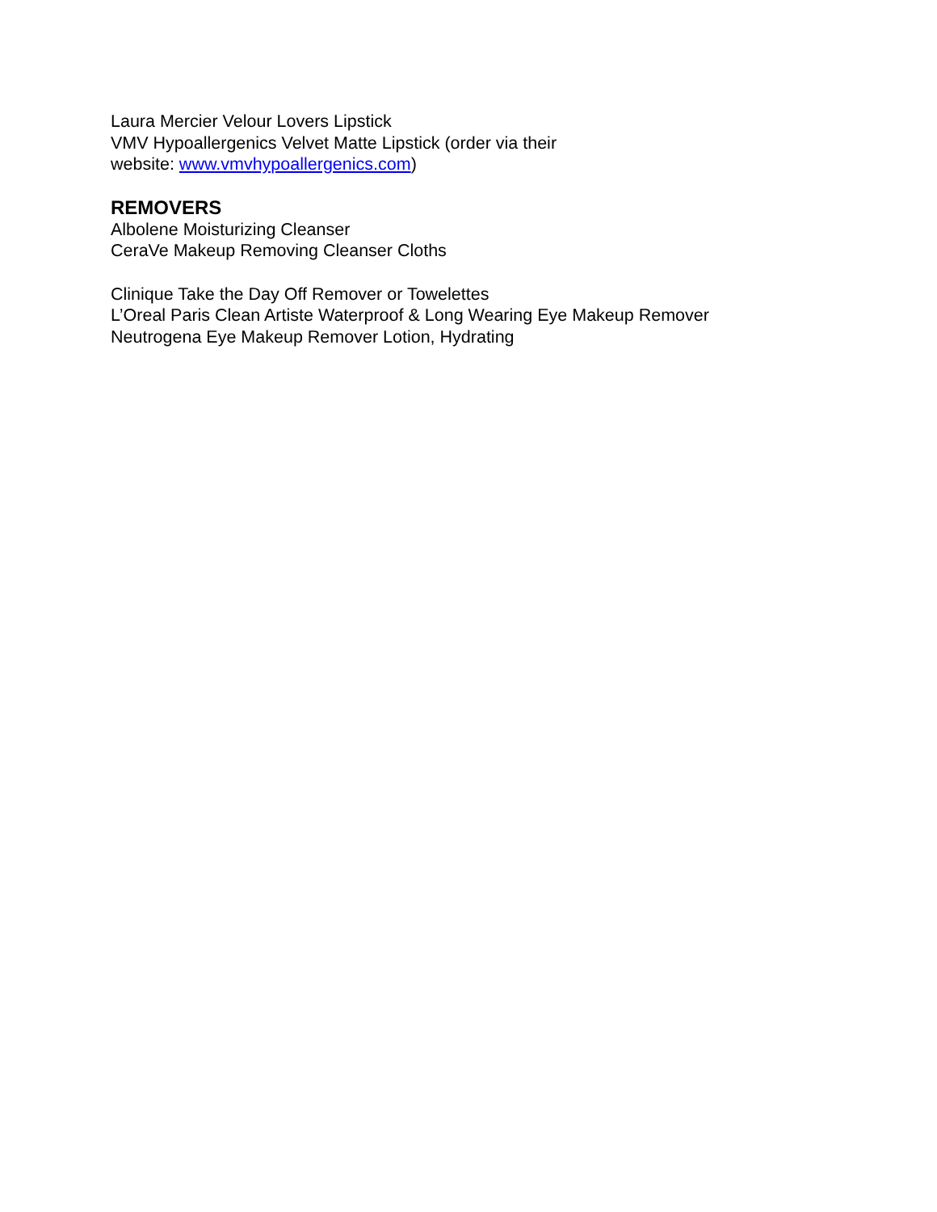Laura Mercier Velour Lovers Lipstick
VMV Hypoallergenics Velvet Matte Lipstick (order via their
website: www.vmvhypoallergenics.com)
REMOVERS
Albolene Moisturizing Cleanser
CeraVe Makeup Removing Cleanser Cloths
Clinique Take the Day Off Remover or Towelettes
L’Oreal Paris Clean Artiste Waterproof & Long Wearing Eye Makeup Remover
Neutrogena Eye Makeup Remover Lotion, Hydrating